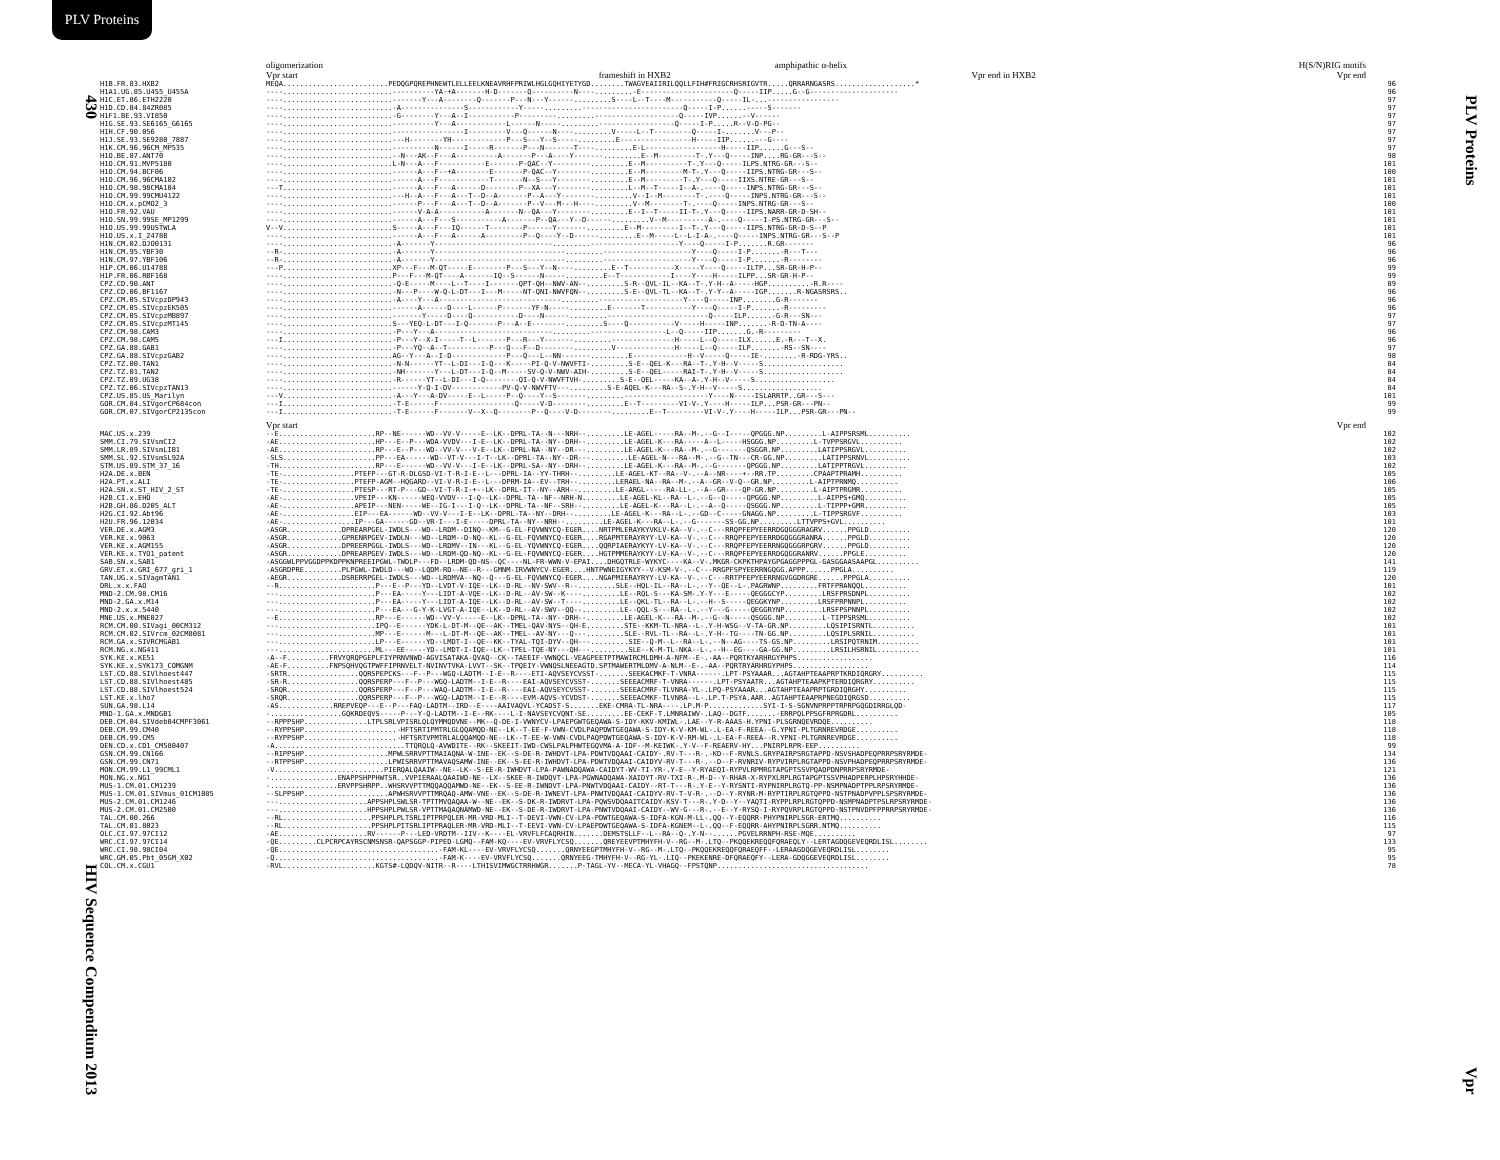PLV Proteins
430 HIV Sequence Compendium 2013
oligomerization amphipathic α-helix H(S/N)RIG motifs
Vpr start frameshift in HXB2 Vpr end in HXB2 Vpr end
| H1B.FR.83.HXB2 | MEQA.........................PEDQGPQREPHNEWTLELLEELKNEAVRHFPRIWLHGLGQHIYETYGD........TWAGVEAIIRILQQLLFIH#FRIGCRHSRIGVTR.....QRRARNGASRS...................* | 96 |
| H1A1.UG.85.U455_U455A | ----..........................----------YA-+A-------H-D-------Q----------N----.........-E----------------------Q-----IIP.....G--G--------------------- | 96 |
| H1C.ET.86.ETH2220 | ----..........................-------Y---A--------Q-------P---N---Y------.........S----L--T----M-----------Q-----IL-...----------------- | 97 |
| H1D.CD.84.84ZR085 | ----..........................-A---------------S------------Y-----.........------------------------Q-----I-P......-----S------- | 97 |
| H1F1.BE.93.VI850 | ----..........................-G--------Y---A--I-----------P---------.........--------------------Q-----IVP......--V------ | 97 |
| H1G.SE.93.SE6165_G6165 | ----..........................----------Y---A------------L------N-----.........------------------Q-----I-P.....R--V-D-PG-- | 97 |
| H1H.CF.90.056 | ----..........................-----------------I---------V---Q------N----.........V-----L--T---------Q-----I-.......V---P-- | 97 |
| H1J.SE.93.SE9280_7887 | ----..........................---H--------YH-------------P---S---Y--S-----.........E-----------------H-----IIP......---G---- | 97 |
| H1K.CM.96.96CM_MP535 | ----..........................----------N------I-----R-------P---N-------T----.........E-L------------------H-----IIP......G---S-- | 97 |
| H1O.BE.87.ANT70 | ----..........................--N---AK--F---A----------A-------P---A----Y-------.........E--M---------T-.Y---Q-----INP....RG-GR---S-- | 98 |
| H1O.CM.91.MVP5180 | ----..........................L-N---A---F-----------E-------P-QAC--Y---------.........E--M----------T-.Y---Q-----ILPS.NTRG-GR---S-- | 101 |
| H1O.CM.94.BCF06 | ----..........................------A---F--+A--------E-------P-QAC--Y--------.........E--M---------M-T-.Y---Q-----IIPS.NTRG-GR---S-- | 100 |
| H1O.CM.96.96CMA102 | ----..........................------A---F------------T-------N--S---Y--------.........E--M---------T-.Y---Q-----IIXS.NTRE-GR---S-- | 101 |
| H1O.CM.98.98CMA104 | ---T..........................------A---F---A------D--------P--XA---Y--------.........L--M--T-----I--A-.----Q-----INPS.NTRG-GR---S-- | 101 |
| H1O.CM.99.99CMU4122 | ----..........................---H--A---F---A---T--D--A-------P--A---Y--------.........V--I--M--------T-.----Q-----INPS.NTRG-GR---S-- | 101 |
| H1O.CM.x.pCMO2_3 | ----..........................------P---F---A---T--D--A-------P--V---M---H----.........V--M--------T-.----Q-----INPS.NTRG-GR---S-- | 100 |
| H1O.FR.92.VAU | ----..........................------V-A-A-----------A-------N--QA---Y--------.........E--I--T-----II-T-.Y---Q-----IIPS.NARR-GR-D-SH-- | 101 |
| H1O.SN.99.99SE_MP1299 | ----..........................------A---F---S-----------A-------P--QA---Y--D------.........V--M----------A-.----Q-----I-PS.NTRG-GR---S-- | 101 |
| H1O.US.99.99USTWLA | V--V..........................S-----A---F---IQ------T--------P------Y-------.........E--M---------I--T-.Y---Q-----IIPS.NTRG-GR-D-S--P | 101 |
| H1O.US.x.I_2478B | ----..........................------A---F---A------A---------P--Q----Y--D------.........E--M-----L--L-I-A-.----Q-----INPS.NTRG-GR---S--P | 101 |
| H1N.CM.02.DJO0131 | ----..........................-A-------Y----------------------------.........---------------------Y----Q-----I-P.......R.GR------- | 96 |
| H1N.CM.95.YBF30 | --R-..........................-A-------Y-------------------------------.........---------------------Y----Q-----I-P.......-R---T--- | 96 |
| H1N.CM.97.YBF106 | --R-..........................-A-------Y-------------------------------.........---------------------Y----Q-----I-P.......-R-------- | 96 |
| H1P.CM.06.U14788 | ---P..........................XP---F---M-QT-----E--------P---S---Y--N----.........E--T-----------X-----Y----Q-----ILTP...SR-GR-H-P-- | 99 |
| H1P.FR.06.RBF168 | ----..........................P---F---M-QT----A-------IQ--S------N-----.........E--T------------I----Y----H-----ILPP...SR-GR-H-P-- | 99 |
| CPZ.CD.90.ANT | ----..........................-Q-E-----M----L--T----I-------QPT-QH--NWV-AN--.........S-R--QVL-IL--KA--T-.Y-H--A-----HGP..........-R.R---- | 89 |
| CPZ.CD.06.BF1167 | ----..........................-N---P----W-Q-L-DT---I---M-----NT-QNI-NWVFQN--.........S-E--QVL-TL--KA--T-.Y-Y--A-----IGP.......R-NGASRSRS.. | 96 |
| CPZ.CM.05.SIVcpzDP943 | ----..........................-A----Y---A-----------------------------.........--------------------Y----Q-----INP........G-R------- | 96 |
| CPZ.CM.05.SIVcpzEK505 | ----..........................------A------D----L------P-------YF-N-----.........E-------T-----------Y----Q-----I-P.......-R--------- | 96 |
| CPZ.CM.05.SIVcpzMB897 | ----..........................-------Y-----D----Q-----------D----N------.........------------------------Q-----ILP......-G-R---SN--- | 97 |
| CPZ.CM.05.SIVcpzMT145 | ----..........................S---YEQ-L-DT---I-Q-------P---A--E--------.........S----Q-----------V-----H-----INP.......-R-D-TN-A---- | 97 |
| CPZ.CM.98.CAM3 | ----..........................-P---Y---A----------------------------.........------------------L--Q-----IIP.......G.-R--------- | 96 |
| CPZ.CM.98.CAM5 | ---I..........................-P---Y--X-I-----T--L-------P---R---Y-------.........---------------H-----L--Q-----ILX......E.-R---T--X. | 96 |
| CPZ.GA.88.GAB1 | ----..........................-P---YQ--A--T----------P---Q---F--D--------.........V--------------H-----L--Q-----ILP.......-RS--SN---- | 97 |
| CPZ.GA.88.SIVcpzGAB2 | ----..........................AG--Y---A--I-D-------------P---Q---L--NN-------.........E-------------H--V-----Q-----IE-........-R-RDG-YRS.. | 98 |
| CPZ.TZ.00.TAN1 | ----..........................-N-N------YT--L-DI---I-Q---K-----PI-Q-V-NWVFTI-.........S-E--QEL-K---RA--T-.Y-H--V-----S................... | 84 |
| CPZ.TZ.01.TAN2 | ----..........................-NH-------Y---L-DT---I-Q--M-----SV-Q-V-NWV-AIH-.........S-E--QEL-----RAI-T-.Y-H--V-----S................... | 84 |
| CPZ.TZ.09.UG38 | ----..........................-R------YT--L-DI---I-Q--------QI-Q-V-NWVFTVH-.........S-E--QEL-----KA--A-.Y-H--V-----S................... | 84 |
| CPZ.TZ.06.SIVcpzTAN13 | ----..........................------Y-Q-I-DV------------PV-Q-V-NWVFTV---.........S-E-AQEL-K---RA--S-.Y-H--V-----S................... | 84 |
| CPZ.US.85.US_Marilyn | ---V..........................-A---Y---A-DV-----E--L-----P--Q----Y--S-------.........--------------------Y----N-----ISLARRTP..GR---S--- | 101 |
| GOR.CM.04.SIVgorCP684con | ---I..........................-T-E------F------------------Q-----V-D--------.........E--T---------VI-V-.Y----H-----ILP...PSR-GR---PN-- | 99 |
| GOR.CM.07.SIVgorCP2135con | ---I..........................-T-E------F-------V--X--Q--------P--Q----V-D--------.........E--T---------VI-V-.Y----H-----ILP...PSR-GR---PN-- | 99 |
Vpr start Vpr end
| MAC.US.x.239 | --E.......................RP--NE------WD--VV-V-----E--LK--DPRL-TA--N---NRH--.........LE-AGEL-----RA--M-.--G--I-----QPGGG.NP.........L-AIPPSRSML.......... | 102 |
| SMM.CI.79.SIVsmCI2 | -AE.......................HP---E--P---WDA-VVDV---I-E--LK--DPRL-TA--NY--DRH--.........LE-AGEL-K---RA-----A--L-----HSGGG.NP.........L-TVPPSRGVL.......... | 102 |
| SMM.LR.89.SIVsmLIB1 | -AE.......................RP---E--P---WD--VV-V---V-E--LK--DPRL-NA--NY--DR---.........LE-AGEL-K---RA--M-.--G-------QSGGR.NP.........LATIPPSRGVL.......... | 102 |
| SMM.SL.92.SIVsmSL92A | -SLS......................PP---EA------WD--VT-V---I-T--LK--DPRL-TA--NY--DR---.........LE-AGEL-N---RA--M-.--G--TN---CR-GG.NP.........LATIPPSRNVL.......... | 103 |
| STM.US.89.STM_37_16 | -TH.......................RP---E------WD--VV-V---I-E--LK--DPRL-SA--NY--DRH--.........LE-AGEL-K---RA--M-.--G-------QPGGG.NP.........LATIPPTRGVL.......... | 102 |
| H2A.DE.x.BEN | -TE-.................PTEFP---GT-R-DLGSD-VI-T-R-I-E--L---DPRL-IA--YY-THRH--.........LE-AGEL-KT--RA--V-.--A--NR----+--RR.TP.........CPAAPTPRAMH.......... | 105 |
| H2A.PT.x.ALI | -TE-.................PTEFP-AGM--HQGARD--VI-V-R-I-E--L---DPRM-IA--EV--TRH--.........LERAEL-NA--RA--M-.--A--GR--V-Q--GR.NP.........L-AIPTPRNMQ.......... | 106 |
| H2A.SN.x.ST_HIV_2_ST | -TE-.................PTESP---RT-P---GD--VI-T-R-I-+--LK--DPRL-IT--NY--ARH--.........LE-ARGL-----RA-LL-.--A--GR----QP-GR.NP.........L-AIPTPRGMR.......... | 105 |
| H2B.CI.x.EHO | -AE-.................VPEIP---KN------WEQ-VVDV---I-Q--LK--DPRL-TA--NF--NRH-N.........LE-AGEL-KL--RA--L-.--G--Q-----QPGGG.NP.........L-AIPPS+GMQ.......... | 105 |
| H2B.GH.86.D205_ALT | -AE-.................APEIP---NEN-----WE--IG-I---I-Q--LK--DPRL-TA--NF--SRH--.........LE-AGEL-K---RA--L-.--A--Q-----QSGGG.NP.........L-TIPPP+GMR.......... | 105 |
| H2G.CI.92.Abt96 | -AE-.................EIP---EA------WD--VV-V---I-E--LK--DPRL-TA--NY--DRH--.........LE-AGEL-K---RA--L-.--GD--C-----GNAGG.NP.........L-TIPPSRGVF.......... | 103 |
| H2U.FR.96.12034 | -AE-.................IP---GA------GD--VR-I---I-E-----DPRL-TA--NY--NRH--.........LE-AGEL-K---RA--L-.--G-------SS-GG.NP.........LTTVPPS+GVL.......... | 101 |
| VER.DE.x.AGM3 | -ASGR.............DPREARPGEL-IWDLS---WD--LRDM--DINQ--KM--G-EL-FQVWNYCQ-EGER....NRTPMLERAYKYVKLV-KA--V-.--C---RRQPFEPYEERRDGQGGGRAGRV......PPGLD.......... | 120 |
| VER.KE.x.9063 | -ASGR.............GPRENRPGEV-IWDLN---WD--LRDM--D-NQ--KL--G-EL-FQVWNYCQ-EGER....RGAPMTERAYRYY-LV-KA--V-.--C---RRQPFEPYEERRDGQGGGRANRA......PPGLD.......... | 120 |
| VER.KE.x.AGM155 | -ASGR.............DPREERPGGL-IWDLS---WD--LRDMV--IN---KL--G-EL-YQVWNYCQ-EGER....QQRPIAERAYKYY-LV-KA--V-.--C---RRQPFEPYEERRNGQGGGRPGRV......PPGLD.......... | 120 |
| VER.KE.x.TYO1_patent | -ASGR.............DPREARPGEV-IWDLS---WD--LRDM-QD-NQ--KL--G-EL-FQVWNYCQ-EGER....HGTPMMERAYKYY-LV-KA--V-.--C---RRQPFEPYEERRDGQGGRANRV......PPGLE.......... | 120 |
| SAB.SN.x.SAB1 | -ASGGWLPPVGGDPPKDPPKNPREEIPGWL-TWDLP---FD--LRDM-QD-NS--QC----NL-FR-WWN-V-EPAI....DHGQTRLE-WYKYC----KA--V-.MKGR-CKPKTHPAYGPGAGGPPPGL-GASGGAASAAPGL.......... | 141 |
| GRV.ET.x.GRI_677_gri_1 | -ASGRDPRE.........PLPGWL-IWDLD---WD--LQDM-RD--NE--R---GMNM-IRVWNYCV-EGER....HNTPWNEIGYKYY--V-KSM-V-.--C---RRGPFSPYEERRNGQGG.APPP......PPGLA.......... | 119 |
| TAN.UG.x.SIVagmTAN1 | -AEGR.............DSRERRPGEL-IWDLS---WD--LRDMVA--NQ--Q---G-EL-FQVWNYCQ-EGER....NGAPMIERAYRYY-LV-KA--V-.--C---RRTPFEPYEERRNGVGGDRGRE......PPPGLA.......... | 120 |
| DRL.x.x.FAO | --R.......................P---E--P---YD--LVDT-V-IQE--LK--D-RL--NV-SWV--R--.........SLE--HQL-IL--RA--L-.--Y--QE--L-.PAGRWNP.........FRTFPRANQQL.......... | 101 |
| MND-2.CM.98.CM16 | ---.......................P---EA-----Y---LIDT-A-VQE--LK--D-RL--AV-SW--K----.........LE--RQL-S---KA-SM-.Y-Y---E-----QEGGGCYP.........LRSFPRSDNPL.......... | 102 |
| MND-2.GA.x.M14 | ---.......................P---EA-----Y---LIDT-A-IQE--LK--D-RL--AV-SW--T----.........LE--QKL-TL--RA--L-.--H--S-----QEGGKYNP.........LRSFPRPNNPL.......... | 102 |
| MND-2.x.x.5440 | ---.......................P---EA---G-Y-K-LVGT-A-IQE--LK--D-RL--AV-SWV--QQ--.........LE--QQL-S---RA--L-.--Y---G-----QEGGRYNP.........LRSFPSPNNPL.......... | 102 |
| MNE.US.x.MNE027 | --E.......................RP---E------WD--VV-V-----E--LK--DPRL-TA--NY--DRH--.........LE-AGEL-K---RA--M-.--G--N-----QSGGG.NP.........L-TIPPSRSML.......... | 102 |
| RCM.CM.00.SIVagi_00CM312 | ---.......................IPQ--E------YDK-L-DT-M--QE--AK--TMEL-QAV-NYS--QH-E.........STE--KKM-TL-NRA--L-.Y-H-WSG--V-TA-GR.NP.........LQSIPISRNTL.......... | 101 |
| RCM.CM.02.SIVrcm_02CM8081 | ---.......................MP---E------M---L-DT-M--QE--AK--TMEL--AV-NY---Q---.........SLE--RVL-TL--RA--L-.Y-H--TG----TN-GG.NP.........LQSIPLSRNIL.......... | 101 |
| RCM.GA.x.SIVRCMGAB1 | ---.......................LP---E------YD--LMDT-I--QE--KK--TYAL-TQI-DYV--QH---.........SIE--Q-M--L--RA--L-.--N--AG----TS-GS.NP.........LRSIPQTRNIM.......... | 101 |
| RCM.NG.x.NG411 | ---.......................ML---EE-----YD--LMDT-I-IQE--LK--TPEL-TQE-NY---QH---.........SLE--K-M-TL-NKA--L-.--H--EG----GA-GG.NP.........LRSILHSRNIL.......... | 101 |
| SYK.KE.x.KE51 | -A--F..........FRVYQRQPGEPLFIYPRNVNWD-AGVISATAKA-QVAQ--CK--TAEEIF-VWNQCL-VEAGPEETPTMAWIRCMLDMH-A-NFM--E-.-AA--PQRTKYARHRGYPHPS.................. | 116 |
| SYK.KE.x.SYK173_COMGNM | -AE-F..........FNPSQHVQGTPWFFIPRNVELT-NVINVTVKA-LVVT--SK--TPQEIY-VWNQSLNEEAGTD.SPTMAWERTMLDMV-A-NLM--E-.-AA--PQRTRYARHRGYPHPS.................. | 114 |
| LST.CD.88.SIVlhoest447 | -SRTR.................QQRSPEPCKS---F--P---WGQ-LADTM--I-E--R----ETI-AQVSEYCVSST-.......SEEKACMKF-T-VNRA------.LPT-PSYAAAR...AGTAHPTEAAPRPTKRDIQRGRY.......... | 115 |
| LST.CD.88.SIVlhoest485 | -SR-R.................QQRSPERP---F--P---WGQ-LADTM--I-E--R----EAI-AQVSEYCVSST-.......SEEEACMRF-T-VNRA------.LPT-PSYAATR...AGTAHPTEAAPKPTERDIQRGRY.......... | 115 |
| LST.CD.88.SIVlhoest524 | -SRQR.................QQRSPERP---F--P---WAQ-LADTM--I-E--R----EAI-AQVSEYCVSST-.......SEEEACMRF-TLVNRA-YL-.LPQ-PSYAAAR...AGTAHPTEAAPRPTGRDIQRGHY.......... | 115 |
| LST.KE.x.lho7 | -SRQR.................QQRSPERP---F--P---WGQ-LADTM--I-E--R----EVM-AQVS-YCVDST-.......SEEEACMKF-TLVNRA--L-.LP.T-PSYA.AAR..AGTAHPTEAAPRPNEGDIQRGSD.......... | 115 |
| SUN.GA.98.L14 | -AS.............RREPVEQP---E--P---FAQ-LADTM--IRD--E----AAIVAQVL-YCADST-S.......EKE-CMRA-TL-NRA----.LP.M-P.............SYI-I-S-SGNVNPRPPTRPRPGQGDIRRGLQD- | 117 |
| MND-1.GA.x.MNDGB1 | -.................GQKRDEQVS-----P---Y-Q-LADTM--I-E--RK----L-I-NAVSEYCVQNT-SE.........EE-CEKF-T.LMNRAIWV-.LAQ--DGTF.......-ERRPQLPPSGFRPRGDRL.......... | 105 |
| DEB.CM.04.SIVdeb04CMPF3061 | --RPPPSHP...............LTPLSRLVPISRLQLQYMMQDVNE--MK--Q-DE-I-VWNYCV-LPAEPGWTGEQAWA-S-IDY-KKV-KMIWL-.LAE--Y-R-AAAS-H.YPNI-PLSGRNQEVRDQE.......... | 118 |
| DEB.CM.99.CM40 | --RYPPSHP......................-HFTSRTIPMTRLGLQQAMQD-NE--LK--T-EE-F-VWN-CVDLPAQPDWTGEQAWA-S-IDY-K-V-KM-WL-.L-EA-F-REEA--G.YPNI-PLTGRNREVRDGE.......... | 118 |
| DEB.CM.99.CM5 | --RYPPSHP......................-HFTSRTVPMTRLALQQAMQD-NE--LK--T-EE-W-VWN-CVDLPAQPDWTGEQAWA-S-IDY-K-V-RM-WL-.L-EA-F-REEA--R.YPNI-PLTGRNREVRDGE.......... | 118 |
| DEN.CD.x.CD1_CM580407 | -A...............................TTQRQLQ-AVWDITE--RK--SKEEIT-IWD-CWSLPALPHWTEGQVMA-A-IDF--M-KEIWK-.Y-V--F-REAERV-HY...PNIRPLRPR-EEP.......... | 99 |
| GSN.CM.99.CN166 | --RIPPSHP....................MPWLSRRVPTTMAIAQNA-W-INE--EK--S-DE-R-IWHDVT-LPA-PDWTVDQAAI-CAIDY-.RV-T---R-.-KD--F-RVNLS.GRYPAIRPSRGTAPPD-NSVSHADPEQPRRPSRYRMDE- | 134 |
| GSN.CM.99.CN71 | --RTPPSHP....................LPWISRRVPTTMAVAQSAMW-INE--EK--S-EE-R-IWHDVT-LPA-PDWTVDQAAI-CAIDYV-RV-T---R-.--D--F-RVNRIV-RYPVIRPLRGTAPPD-NSVPHADPEQPRRPSRYRMDE- | 136 |
| MON.CM.99.L1_99CML1 | -V..........................PIERQALQAAIW--NE--LK--S-EE-R-IWHDVT-LPA-PAWNADQAWA-CAIDYT-WV-TI-YR-.Y-E--Y-RYAEQI-RYPVLRPMRGTAPGPTSSVPQADPDNPRRPSRYRMDE- | 121 |
| MON.NG.x.NG1 | -................ENAPPSHPPHWTSR..VVPIERAALQAAIWD-NE--LX--SKEE-R-IWDQVT-LPA-PGWNADQAWA-XAIDYT-RV-TXI-R-.M-D--Y-RHAR-X-RYPXLRPLRGTAPGPTSSVPHADPERPLHPSRYHHDE- | 136 |
| MUS-1.CM.01.CM1239 | -................ERVPPSHRPP..WHSRVVPTTMQQAQQAMWD-NE--EK--S-EE-R-IWNDVT-LPA-PNWTVDQAAI-CAIDY--RT-T---R-.Y-E--Y-RYSNTI-RYPNIRPLRGTQ-PP-NSMPNADPTPPLRPSRYRMDE- | 136 |
| MUS-1.CM.01.SIVmus_01CM1085 | --SLPPSHP....................APWHSRVVPTTMRQAQ-AMW-VNE--EK--S-DE-R-IWNEVT-LPA-PNWTVDQAAI-CAIDYV-RV-T-V-R-.--D--Y-RYNR-M-RYPTIRPLRGTQPPD-NSTPNADPVPPLSPSRYRMDE- | 136 |
| MUS-2.CM.01.CM1246 | ---.....................APPSHPLSWLSR-TPTTMVQAQAA-W--NE--EK--S-DK-R-IWDRVT-LPA-PQWSVDQAAITCAIDY-KSV-T---R-.Y-D--Y--YAQTI-RYPPLRPLRGTQPPD-NSMPNADPTPSLRPSRYRMDE- | 136 |
| MUS-2.CM.01.CM2500 | ---.....................HPPSHPLPWLSR-VPTTMAQAQNAMWD-NE--EK--S-DE-R-IWDRVT-LPA-PNWTVDQAAI-CAIDY--WV-G---R-.--E--Y-RYSQ-I-RYPQVRPLRGTQPPD-NSTPNVDPFPPRRPSRYRMDE- | 136 |
| TAL.CM.00.266 | --RL.....................PPSHPLPLTSRLIPTPRPQLER-MR-VRD-MLI--T-DEVI-VWN-CV-LPA-PDWTGEQAWA-S-IDFA-KGN-M-LL-.QQ--Y-EQQRR-PHYPNIRPLSGR-ERTMQ.......... | 116 |
| TAL.CM.01.8023 | --RL.....................PPSHPLPITSRLIPTPRAQLER-MR-VRD-MLI--T-EEVI-VWN-CV-LPAEPDWTGEQAWA-S-IDFA-KGNEM--L-.QQ--F-EQQRR-AHYPNIRPLSGRR.NTMQ.......... | 115 |
| OLC.CI.97.97CI12 | -AE.....................RV------P---LED-VRDTM--IIV--K----EL-VRVFLFCAQRHIN.......DEMSTSLLF--L--RA--Q-.Y-N--......PGVELRRNPH-RSE-MQE.......... | 97 |
| WRC.CI.97.97CI14 | -QE.........CLPCRPCAYRSCNMSNSR-QAPSGGP-PIPED-LGMQ--FAM-KQ----EV-VRVFLYCSQ.......QREYEEVPTMHYFH-V--RG--M-.LTQ--PKQQEKREQQFQRAEQLY--LERTAGDQGEVEQRDLISL........ | 133 |
| WRC.CI.98.98CI04 | -QE......................................-FAM-KL----EV-VRVFLYCSQ.......QRNYEEGPTMHYFH-V--RG--M-.LTQ--PKQQEKREQQFQRAEQFF--LERAAGDQGEVEQRDLISL........ | 95 |
| WRC.GM.05.Pbt_05GM_X02 | -Q.......................................-FAM-K----EV-VRVFLYCSQ.......QRNYEEG-TMHYFH-V--RG-YL-.LIQ--PKEKENRE-DFQRAEQFY--LERA-GDQGGEVEQRDLISL........ | 95 |
| COL.CM.x.CGU1 | -RVL......................KGTS#-LQDQV-NITR--R----LTHISVIMWGCTRRHWGR.......P-TAGL-YV--MECA-YL-VHAGQ--FPSTQNP.................................... | 78 |
PLV Proteins Vpr